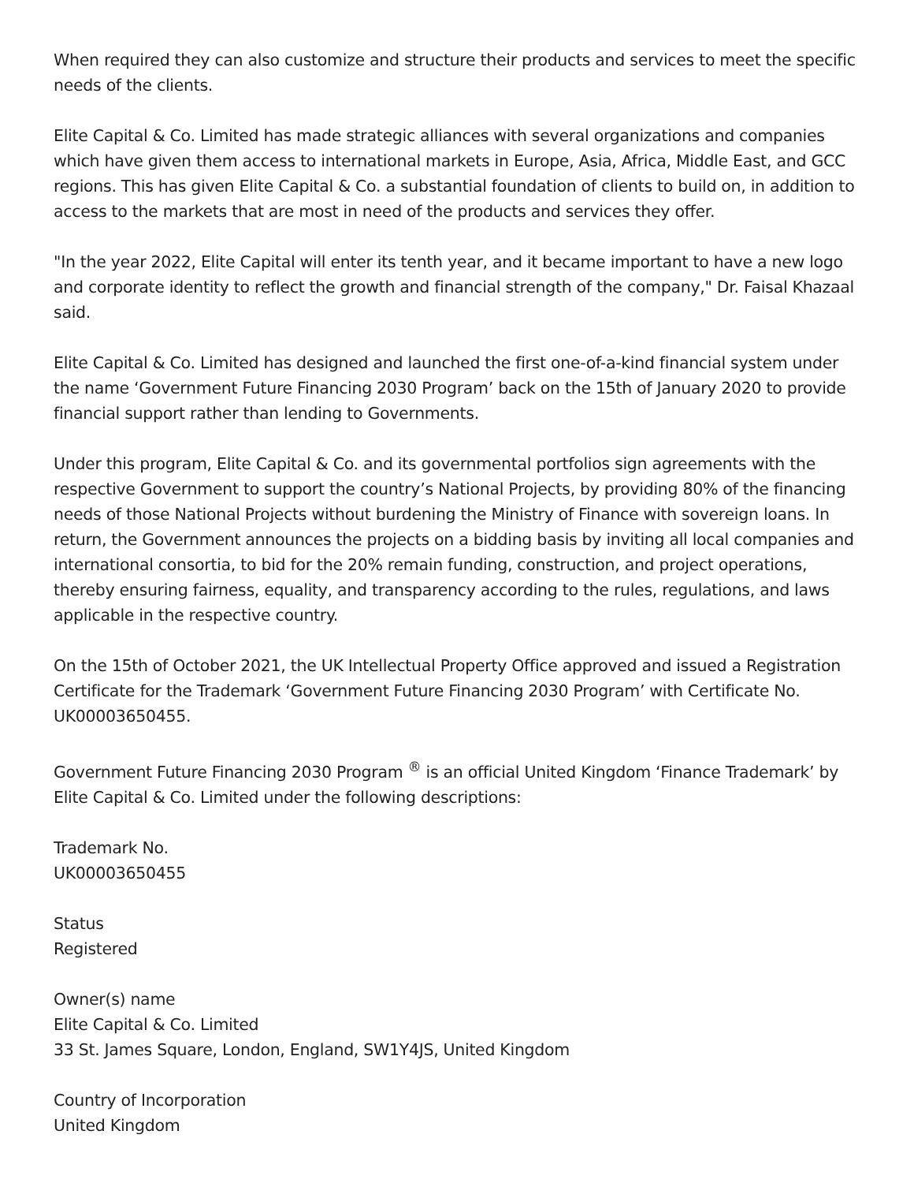When required they can also customize and structure their products and services to meet the specific needs of the clients.
Elite Capital & Co. Limited has made strategic alliances with several organizations and companies which have given them access to international markets in Europe, Asia, Africa, Middle East, and GCC regions. This has given Elite Capital & Co. a substantial foundation of clients to build on, in addition to access to the markets that are most in need of the products and services they offer.
"In the year 2022, Elite Capital will enter its tenth year, and it became important to have a new logo and corporate identity to reflect the growth and financial strength of the company," Dr. Faisal Khazaal said.
Elite Capital & Co. Limited has designed and launched the first one-of-a-kind financial system under the name ‘Government Future Financing 2030 Program’ back on the 15th of January 2020 to provide financial support rather than lending to Governments.
Under this program, Elite Capital & Co. and its governmental portfolios sign agreements with the respective Government to support the country’s National Projects, by providing 80% of the financing needs of those National Projects without burdening the Ministry of Finance with sovereign loans. In return, the Government announces the projects on a bidding basis by inviting all local companies and international consortia, to bid for the 20% remain funding, construction, and project operations, thereby ensuring fairness, equality, and transparency according to the rules, regulations, and laws applicable in the respective country.
On the 15th of October 2021, the UK Intellectual Property Office approved and issued a Registration Certificate for the Trademark ‘Government Future Financing 2030 Program’ with Certificate No. UK00003650455.
Government Future Financing 2030 Program <sup>®</sup> is an official United Kingdom ‘Finance Trademark’ by Elite Capital & Co. Limited under the following descriptions:
Trademark No.
UK00003650455
Status
Registered
Owner(s) name
Elite Capital & Co. Limited
33 St. James Square, London, England, SW1Y4JS, United Kingdom
Country of Incorporation
United Kingdom